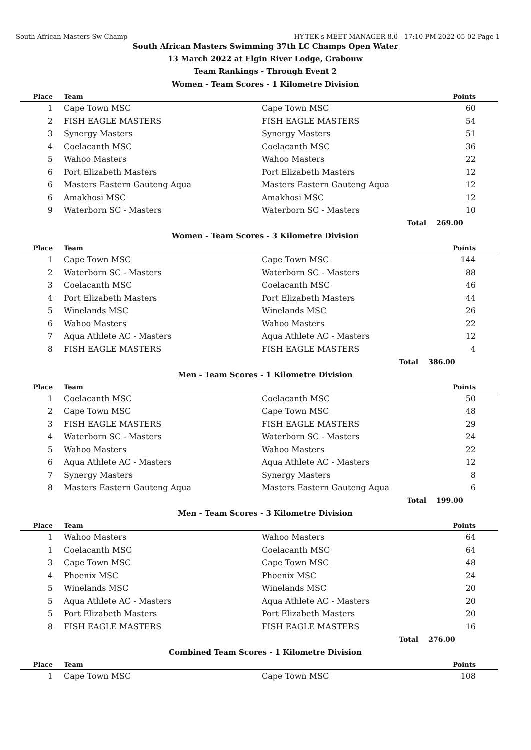South African Masters Sw Champ HY-TEK's MEET MANAGER 8.0 - 17:10 PM 2022-05-02 Page 1
South African Masters Swimming 37th LC Champs Open Water
13 March 2022 at Elgin River Lodge, Grabouw
Team Rankings - Through Event 2
Women - Team Scores - 1 Kilometre Division
| Place | Team | | Points |
| --- | --- | --- | --- |
| 1 | Cape Town MSC | Cape Town MSC | 60 |
| 2 | FISH EAGLE MASTERS | FISH EAGLE MASTERS | 54 |
| 3 | Synergy Masters | Synergy Masters | 51 |
| 4 | Coelacanth MSC | Coelacanth MSC | 36 |
| 5 | Wahoo Masters | Wahoo Masters | 22 |
| 6 | Port Elizabeth Masters | Port Elizabeth Masters | 12 |
| 6 | Masters Eastern Gauteng Aqua | Masters Eastern Gauteng Aqua | 12 |
| 6 | Amakhosi MSC | Amakhosi MSC | 12 |
| 9 | Waterborn SC - Masters | Waterborn SC - Masters | 10 |
| | | Total | 269.00 |
Women - Team Scores - 3 Kilometre Division
| Place | Team | | Points |
| --- | --- | --- | --- |
| 1 | Cape Town MSC | Cape Town MSC | 144 |
| 2 | Waterborn SC - Masters | Waterborn SC - Masters | 88 |
| 3 | Coelacanth MSC | Coelacanth MSC | 46 |
| 4 | Port Elizabeth Masters | Port Elizabeth Masters | 44 |
| 5 | Winelands MSC | Winelands MSC | 26 |
| 6 | Wahoo Masters | Wahoo Masters | 22 |
| 7 | Aqua Athlete AC - Masters | Aqua Athlete AC - Masters | 12 |
| 8 | FISH EAGLE MASTERS | FISH EAGLE MASTERS | 4 |
| | | Total | 386.00 |
Men - Team Scores - 1 Kilometre Division
| Place | Team | | Points |
| --- | --- | --- | --- |
| 1 | Coelacanth MSC | Coelacanth MSC | 50 |
| 2 | Cape Town MSC | Cape Town MSC | 48 |
| 3 | FISH EAGLE MASTERS | FISH EAGLE MASTERS | 29 |
| 4 | Waterborn SC - Masters | Waterborn SC - Masters | 24 |
| 5 | Wahoo Masters | Wahoo Masters | 22 |
| 6 | Aqua Athlete AC - Masters | Aqua Athlete AC - Masters | 12 |
| 7 | Synergy Masters | Synergy Masters | 8 |
| 8 | Masters Eastern Gauteng Aqua | Masters Eastern Gauteng Aqua | 6 |
| | | Total | 199.00 |
Men - Team Scores - 3 Kilometre Division
| Place | Team | | Points |
| --- | --- | --- | --- |
| 1 | Wahoo Masters | Wahoo Masters | 64 |
| 1 | Coelacanth MSC | Coelacanth MSC | 64 |
| 3 | Cape Town MSC | Cape Town MSC | 48 |
| 4 | Phoenix MSC | Phoenix MSC | 24 |
| 5 | Winelands MSC | Winelands MSC | 20 |
| 5 | Aqua Athlete AC - Masters | Aqua Athlete AC - Masters | 20 |
| 5 | Port Elizabeth Masters | Port Elizabeth Masters | 20 |
| 8 | FISH EAGLE MASTERS | FISH EAGLE MASTERS | 16 |
| | | Total | 276.00 |
Combined Team Scores - 1 Kilometre Division
| Place | Team | | Points |
| --- | --- | --- | --- |
| 1 | Cape Town MSC | Cape Town MSC | 108 |